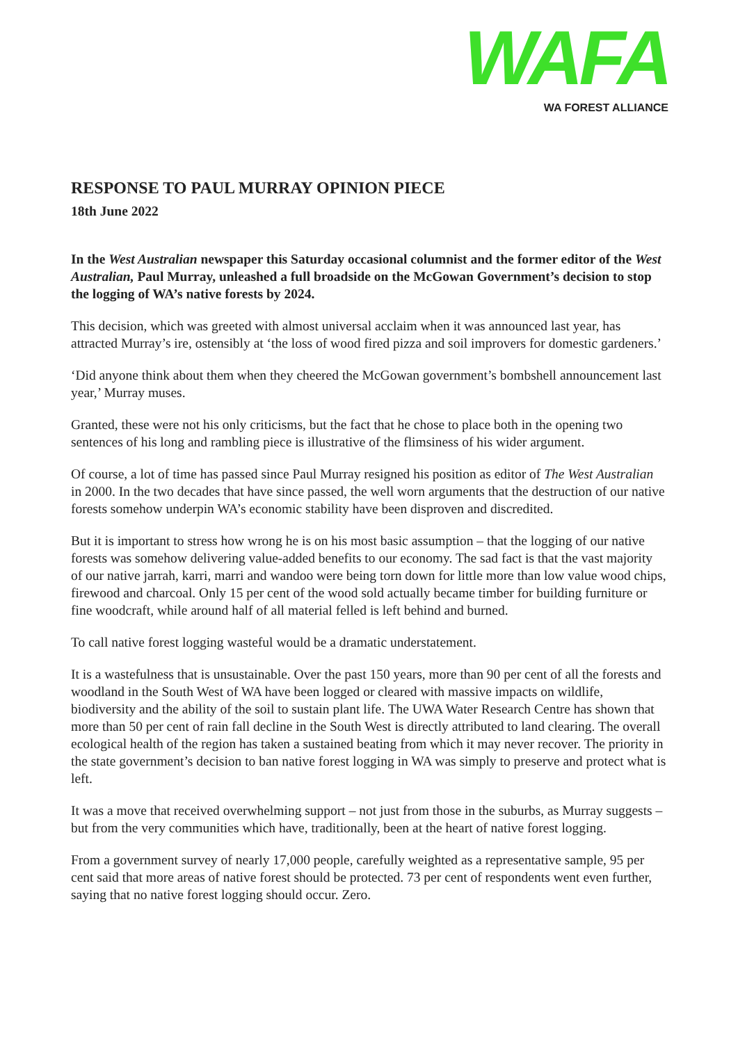WAFA
WA FOREST ALLIANCE
RESPONSE TO PAUL MURRAY OPINION PIECE
18th June 2022
In the West Australian newspaper this Saturday occasional columnist and the former editor of the West Australian, Paul Murray, unleashed a full broadside on the McGowan Government’s decision to stop the logging of WA’s native forests by 2024.
This decision, which was greeted with almost universal acclaim when it was announced last year, has attracted Murray’s ire, ostensibly at ‘the loss of wood fired pizza and soil improvers for domestic gardeners.’
‘Did anyone think about them when they cheered the McGowan government’s bombshell announcement last year,’ Murray muses.
Granted, these were not his only criticisms, but the fact that he chose to place both in the opening two sentences of his long and rambling piece is illustrative of the flimsiness of his wider argument.
Of course, a lot of time has passed since Paul Murray resigned his position as editor of The West Australian in 2000. In the two decades that have since passed, the well worn arguments that the destruction of our native forests somehow underpin WA’s economic stability have been disproven and discredited.
But it is important to stress how wrong he is on his most basic assumption – that the logging of our native forests was somehow delivering value-added benefits to our economy. The sad fact is that the vast majority of our native jarrah, karri, marri and wandoo were being torn down for little more than low value wood chips, firewood and charcoal. Only 15 per cent of the wood sold actually became timber for building furniture or fine woodcraft, while around half of all material felled is left behind and burned.
To call native forest logging wasteful would be a dramatic understatement.
It is a wastefulness that is unsustainable. Over the past 150 years, more than 90 per cent of all the forests and woodland in the South West of WA have been logged or cleared with massive impacts on wildlife, biodiversity and the ability of the soil to sustain plant life. The UWA Water Research Centre has shown that more than 50 per cent of rain fall decline in the South West is directly attributed to land clearing. The overall ecological health of the region has taken a sustained beating from which it may never recover. The priority in the state government’s decision to ban native forest logging in WA was simply to preserve and protect what is left.
It was a move that received overwhelming support – not just from those in the suburbs, as Murray suggests – but from the very communities which have, traditionally, been at the heart of native forest logging.
From a government survey of nearly 17,000 people, carefully weighted as a representative sample, 95 per cent said that more areas of native forest should be protected. 73 per cent of respondents went even further, saying that no native forest logging should occur. Zero.